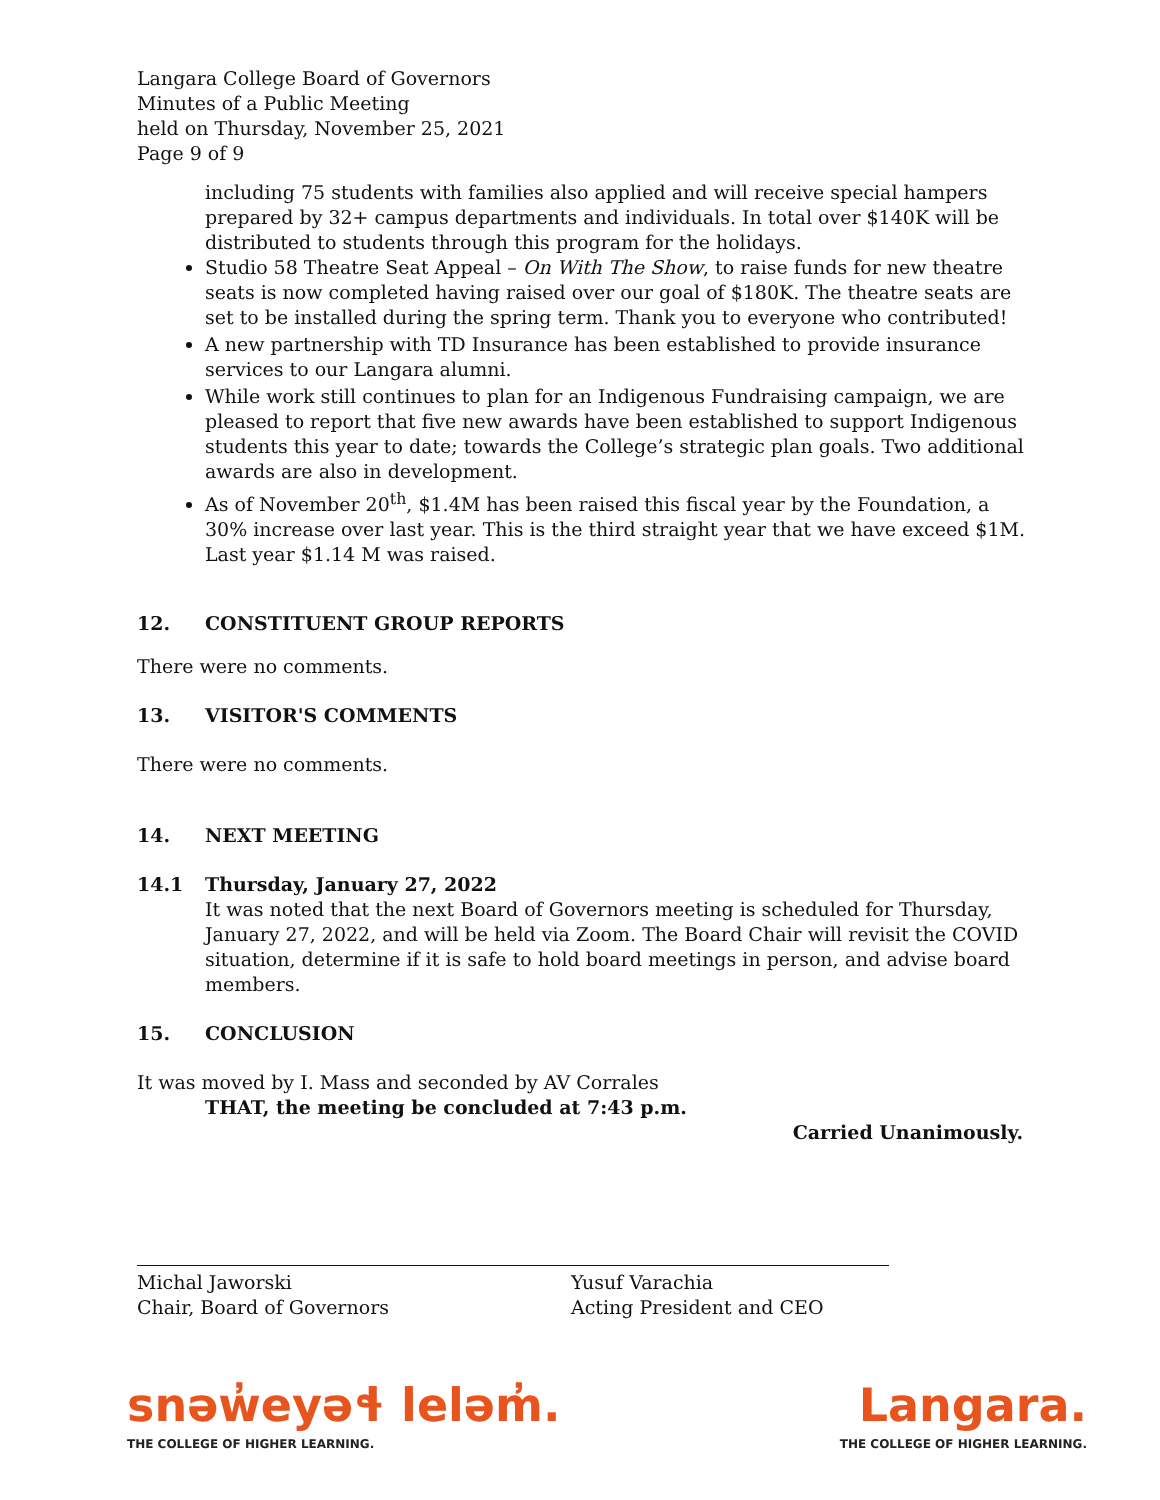Langara College Board of Governors
Minutes of a Public Meeting
held on Thursday, November 25, 2021
Page 9 of 9
including 75 students with families also applied and will receive special hampers prepared by 32+ campus departments and individuals. In total over $140K will be distributed to students through this program for the holidays.
Studio 58 Theatre Seat Appeal – On With The Show, to raise funds for new theatre seats is now completed having raised over our goal of $180K. The theatre seats are set to be installed during the spring term. Thank you to everyone who contributed!
A new partnership with TD Insurance has been established to provide insurance services to our Langara alumni.
While work still continues to plan for an Indigenous Fundraising campaign, we are pleased to report that five new awards have been established to support Indigenous students this year to date; towards the College’s strategic plan goals. Two additional awards are also in development.
As of November 20<sup>th</sup>, $1.4M has been raised this fiscal year by the Foundation, a 30% increase over last year. This is the third straight year that we have exceed $1M. Last year $1.14 M was raised.
12. CONSTITUENT GROUP REPORTS
There were no comments.
13. VISITOR'S COMMENTS
There were no comments.
14. NEXT MEETING
14.1 Thursday, January 27, 2022
It was noted that the next Board of Governors meeting is scheduled for Thursday, January 27, 2022, and will be held via Zoom. The Board Chair will revisit the COVID situation, determine if it is safe to hold board meetings in person, and advise board members.
15. CONCLUSION
It was moved by I. Mass and seconded by AV Corrales
THAT, the meeting be concluded at 7:43 p.m.
Carried Unanimously.
Michal Jaworski
Chair, Board of Governors
Yusuf Varachia
Acting President and CEO
snəw̓eyəɬ leləm̓.
THE COLLEGE OF HIGHER LEARNING.
Langara.
THE COLLEGE OF HIGHER LEARNING.